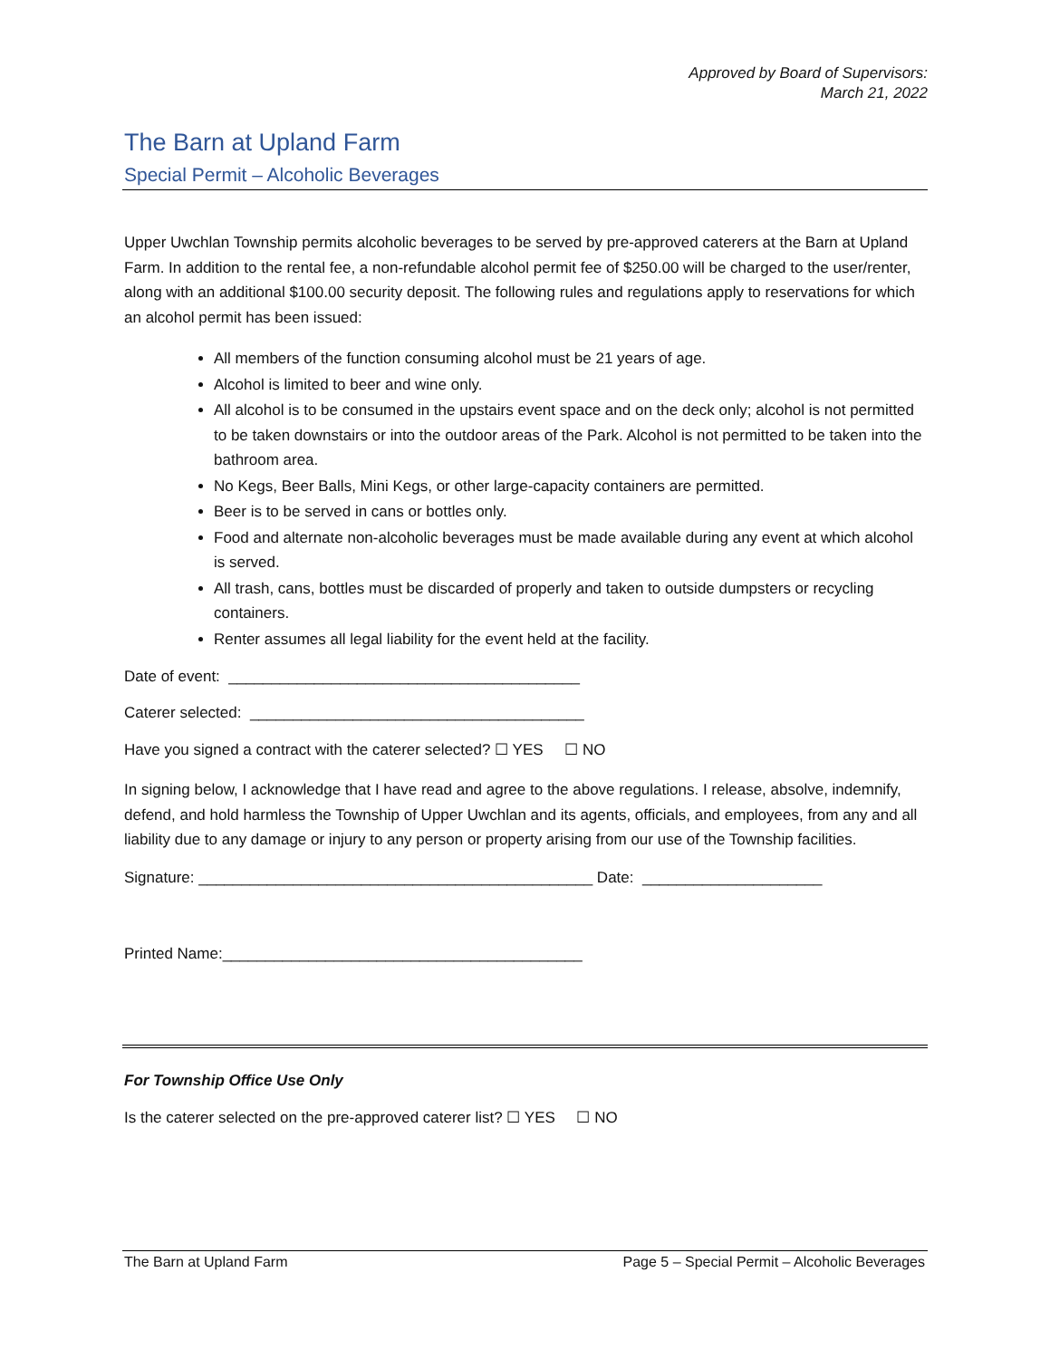Approved by Board of Supervisors:
March 21, 2022
The Barn at Upland Farm
Special Permit – Alcoholic Beverages
Upper Uwchlan Township permits alcoholic beverages to be served by pre-approved caterers at the Barn at Upland Farm. In addition to the rental fee, a non-refundable alcohol permit fee of $250.00 will be charged to the user/renter, along with an additional $100.00 security deposit. The following rules and regulations apply to reservations for which an alcohol permit has been issued:
All members of the function consuming alcohol must be 21 years of age.
Alcohol is limited to beer and wine only.
All alcohol is to be consumed in the upstairs event space and on the deck only; alcohol is not permitted to be taken downstairs or into the outdoor areas of the Park. Alcohol is not permitted to be taken into the bathroom area.
No Kegs, Beer Balls, Mini Kegs, or other large-capacity containers are permitted.
Beer is to be served in cans or bottles only.
Food and alternate non-alcoholic beverages must be made available during any event at which alcohol is served.
All trash, cans, bottles must be discarded of properly and taken to outside dumpsters or recycling containers.
Renter assumes all legal liability for the event held at the facility.
Date of event: _________________________________________
Caterer selected: _______________________________________
Have you signed a contract with the caterer selected? ☐ YES ☐ NO
In signing below, I acknowledge that I have read and agree to the above regulations. I release, absolve, indemnify, defend, and hold harmless the Township of Upper Uwchlan and its agents, officials, and employees, from any and all liability due to any damage or injury to any person or property arising from our use of the Township facilities.
Signature: ______________________________________________ Date: _____________________
Printed Name:__________________________________________
For Township Office Use Only
Is the caterer selected on the pre-approved caterer list? ☐ YES ☐ NO
The Barn at Upland Farm Page 5 – Special Permit – Alcoholic Beverages